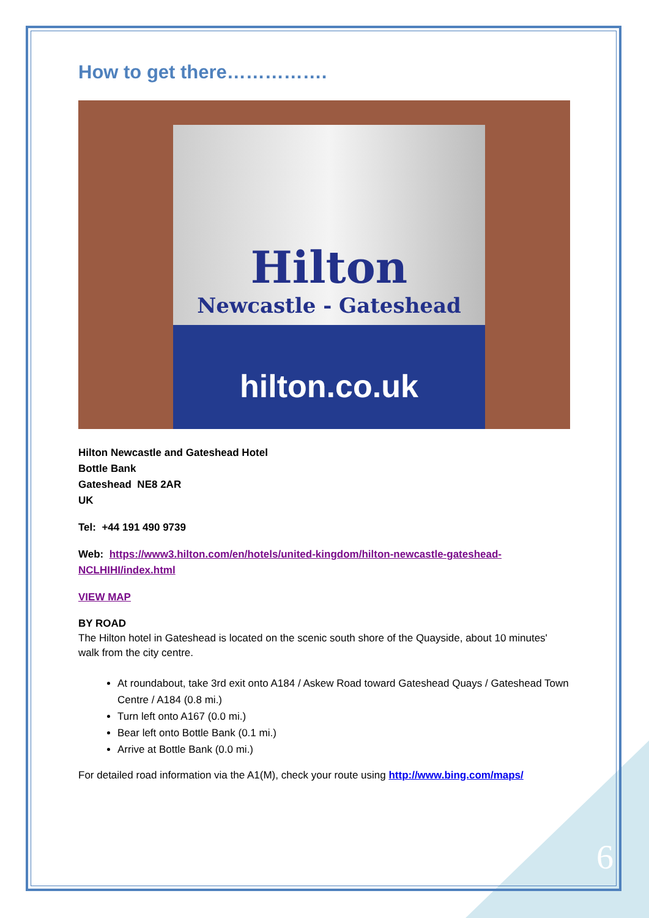How to get there…………….
Hilton
Newcastle - Gateshead
hilton.co.uk
Hilton Newcastle and Gateshead Hotel
Bottle Bank
Gateshead NE8 2AR
UK
Tel: +44 191 490 9739
Web: https://www3.hilton.com/en/hotels/united-kingdom/hilton-newcastle-gateshead-NCLHIHI/index.html
VIEW MAP
BY ROAD
The Hilton hotel in Gateshead is located on the scenic south shore of the Quayside, about 10 minutes' walk from the city centre.
At roundabout, take 3rd exit onto A184 / Askew Road toward Gateshead Quays / Gateshead Town Centre / A184 (0.8 mi.)
Turn left onto A167 (0.0 mi.)
Bear left onto Bottle Bank (0.1 mi.)
Arrive at Bottle Bank (0.0 mi.)
For detailed road information via the A1(M), check your route using http://www.bing.com/maps/
6